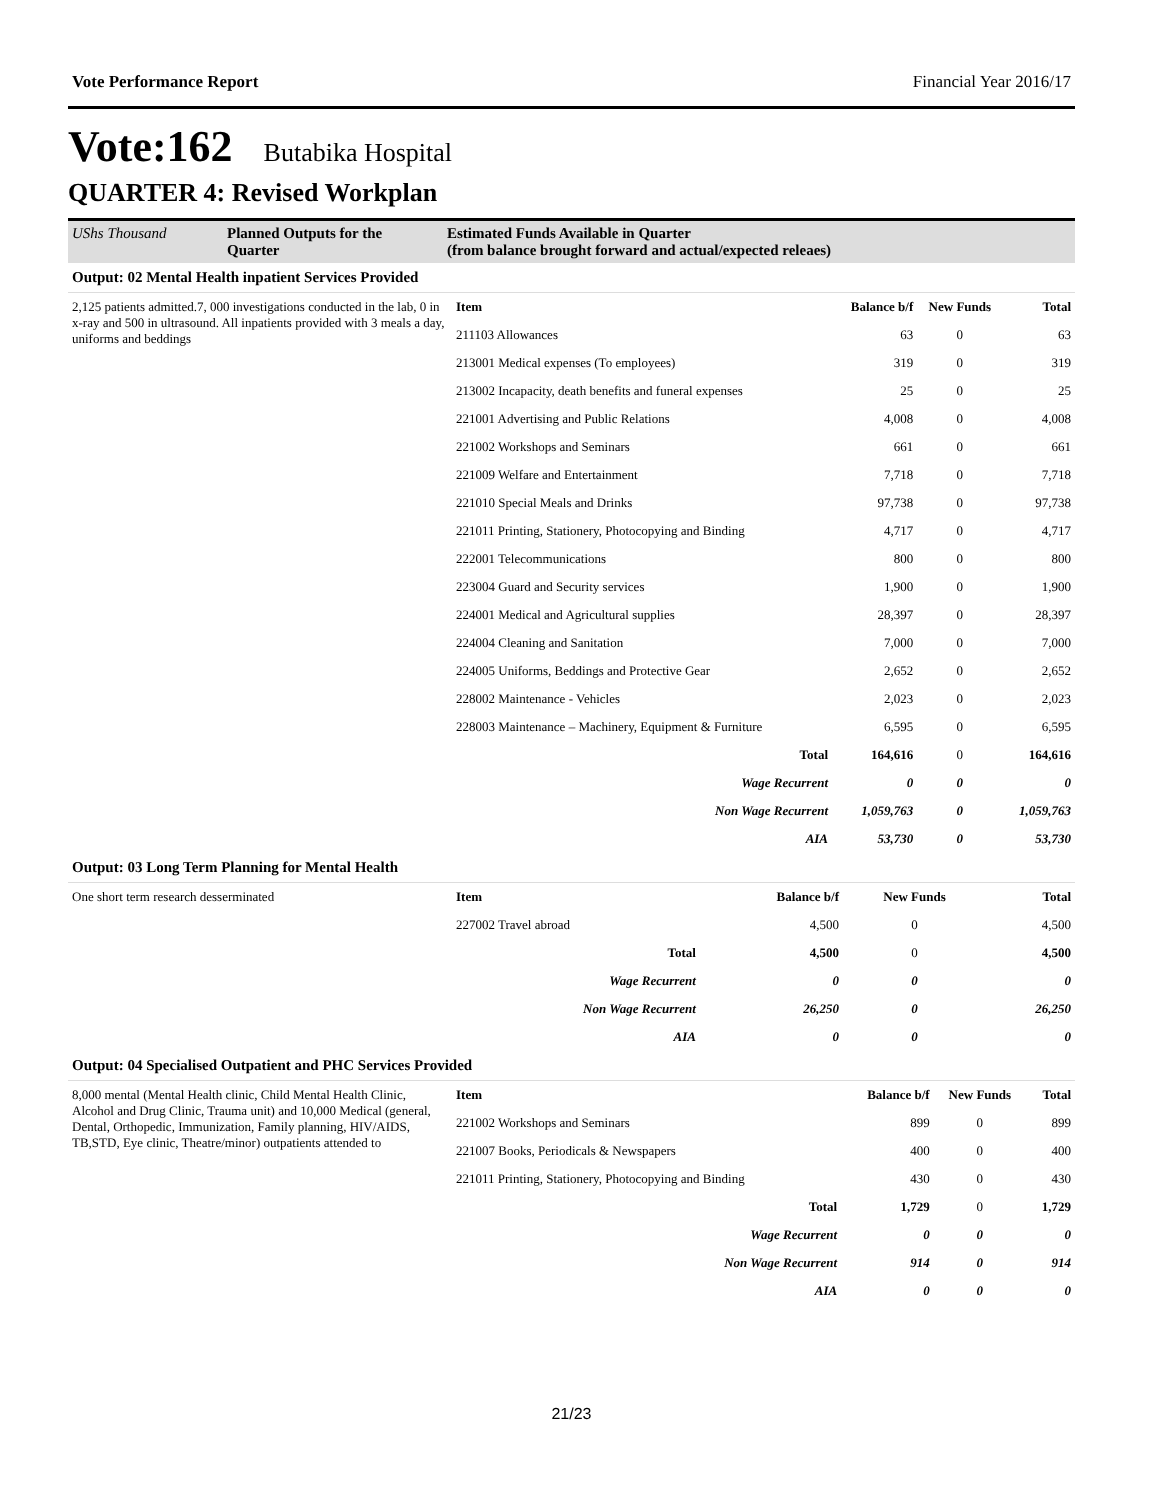Vote Performance Report Financial Year 2016/17
Vote:162 Butabika Hospital
QUARTER 4: Revised Workplan
UShs Thousand Planned Outputs for the Quarter
Estimated Funds Available in Quarter
(from balance brought forward and actual/expected releaes)
Output: 02 Mental Health inpatient Services Provided
2,125 patients admitted.7, 000 investigations conducted in the lab, 0 in x-ray and 500 in ultrasound. All inpatients provided with 3 meals a day, uniforms and beddings
| Item | Balance b/f | New Funds | Total |
| --- | --- | --- | --- |
| 211103 Allowances | 63 | 0 | 63 |
| 213001 Medical expenses (To employees) | 319 | 0 | 319 |
| 213002 Incapacity, death benefits and funeral expenses | 25 | 0 | 25 |
| 221001 Advertising and Public Relations | 4,008 | 0 | 4,008 |
| 221002 Workshops and Seminars | 661 | 0 | 661 |
| 221009 Welfare and Entertainment | 7,718 | 0 | 7,718 |
| 221010 Special Meals and Drinks | 97,738 | 0 | 97,738 |
| 221011 Printing, Stationery, Photocopying and Binding | 4,717 | 0 | 4,717 |
| 222001 Telecommunications | 800 | 0 | 800 |
| 223004 Guard and Security services | 1,900 | 0 | 1,900 |
| 224001 Medical and Agricultural supplies | 28,397 | 0 | 28,397 |
| 224004 Cleaning and Sanitation | 7,000 | 0 | 7,000 |
| 224005 Uniforms, Beddings and Protective Gear | 2,652 | 0 | 2,652 |
| 228002 Maintenance - Vehicles | 2,023 | 0 | 2,023 |
| 228003 Maintenance – Machinery, Equipment & Furniture | 6,595 | 0 | 6,595 |
| Total | 164,616 | 0 | 164,616 |
| Wage Recurrent | 0 | 0 | 0 |
| Non Wage Recurrent | 1,059,763 | 0 | 1,059,763 |
| AIA | 53,730 | 0 | 53,730 |
Output: 03 Long Term Planning for Mental Health
One short term research desserminated
| Item | Balance b/f | New Funds | Total |
| --- | --- | --- | --- |
| 227002 Travel abroad | 4,500 | 0 | 4,500 |
| Total | 4,500 | 0 | 4,500 |
| Wage Recurrent | 0 | 0 | 0 |
| Non Wage Recurrent | 26,250 | 0 | 26,250 |
| AIA | 0 | 0 | 0 |
Output: 04 Specialised Outpatient and PHC Services Provided
8,000 mental (Mental Health clinic, Child Mental Health Clinic, Alcohol and Drug Clinic, Trauma unit) and 10,000 Medical (general, Dental, Orthopedic, Immunization, Family planning, HIV/AIDS, TB,STD, Eye clinic, Theatre/minor) outpatients attended to
| Item | Balance b/f | New Funds | Total |
| --- | --- | --- | --- |
| 221002 Workshops and Seminars | 899 | 0 | 899 |
| 221007 Books, Periodicals & Newspapers | 400 | 0 | 400 |
| 221011 Printing, Stationery, Photocopying and Binding | 430 | 0 | 430 |
| Total | 1,729 | 0 | 1,729 |
| Wage Recurrent | 0 | 0 | 0 |
| Non Wage Recurrent | 914 | 0 | 914 |
| AIA | 0 | 0 | 0 |
21/23